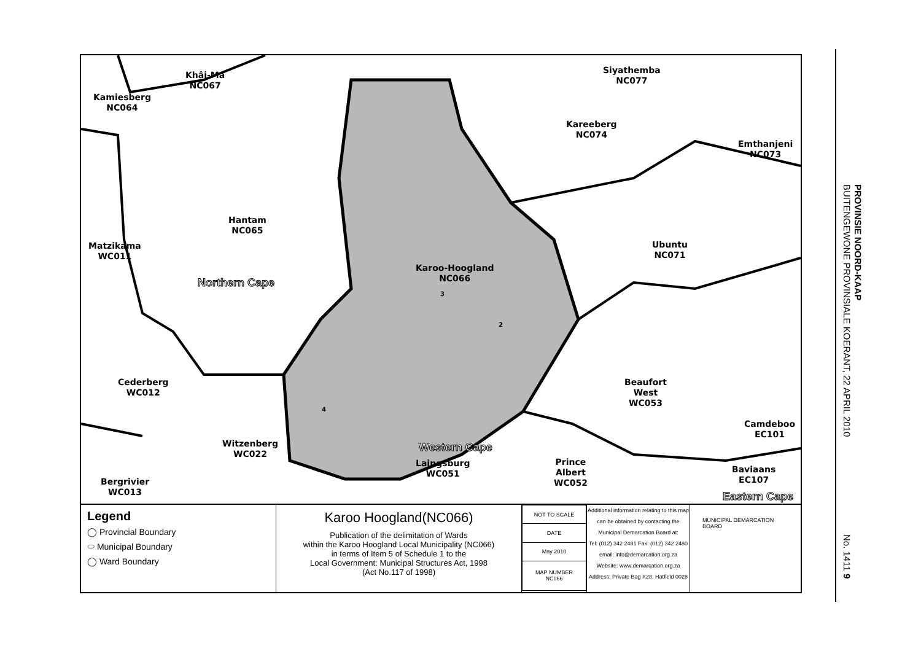PROVINSIE NOORD-KAAP
BUITENGEWONE PROVINSIALE KOERANT, 22 APRIL 2010
No. 1411 9
Khâi-Ma
NC067
Kamiesberg
NC064
Siyathemba
NC077
Kareeberg
NC074
Emthanjeni
NC073
Hantam
NC065
Matzikama
WC011
Ubuntu
NC071
Karoo-Hoogland
NC066
3
2
4
Northern Cape
Cederberg
WC012
Beaufort
West
WC053
Camdeboo
EC101
Witzenberg
WC022
Western Cape
Laingsburg
WC051
Prince
Albert
WC052
Baviaans
EC107
Bergrivier
WC013
Eastern Cape
Legend
◯ Provincial Boundary
⬭ Municipal Boundary
◯ Ward Boundary
Karoo Hoogland(NC066)
Publication of the delimitation of Wards
within the Karoo Hoogland Local Municipality (NC066)
in terms of Item 5 of Schedule 1 to the
Local Government: Municipal Structures Act, 1998
(Act No.117 of 1998)
| NOT TO SCALE |
| DATE |
| May 2010 |
| MAP NUMBER NC066 |
Additional information relating to this map can be obtained by contacting the Municipal Demarcation Board at:
Tel: (012) 342 2481 Fax: (012) 342 2480
email: info@demarcation.org.za
Website: www.demarcation.org.za
Address: Private Bag X28, Hatfield 0028
MUNICIPAL DEMARCATION BOARD